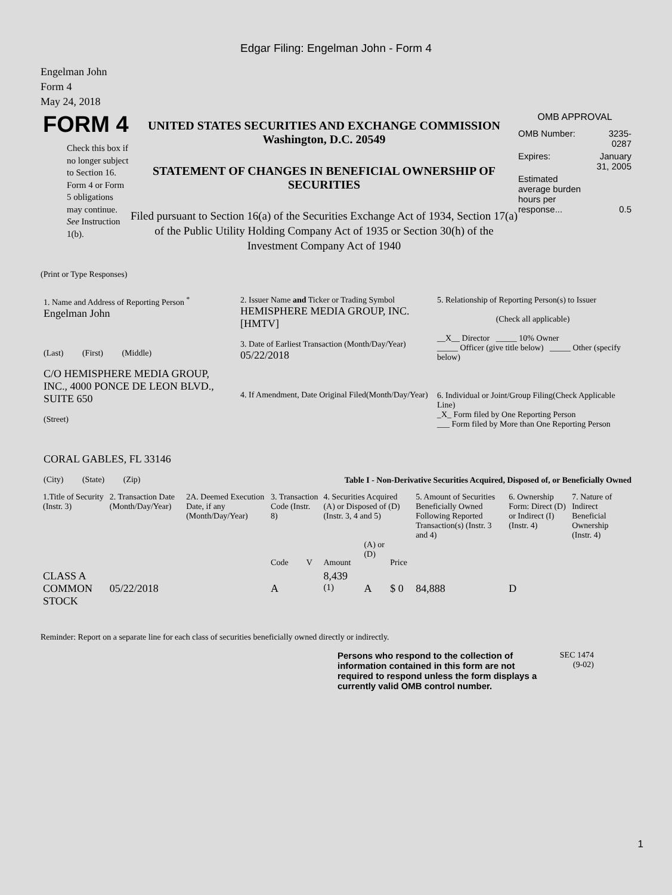Edgar Filing: Engelman John - Form 4
Engelman John
Form 4
May 24, 2018
FORM 4
Check this box if no longer subject to Section 16. Form 4 or Form 5 obligations may continue. See Instruction 1(b).
UNITED STATES SECURITIES AND EXCHANGE COMMISSION
Washington, D.C. 20549
STATEMENT OF CHANGES IN BENEFICIAL OWNERSHIP OF SECURITIES
Filed pursuant to Section 16(a) of the Securities Exchange Act of 1934, Section 17(a) of the Public Utility Holding Company Act of 1935 or Section 30(h) of the Investment Company Act of 1940
OMB APPROVAL
| OMB Number: | 3235-0287 |
| Expires: | January 31, 2005 |
| Estimated average burden hours per response... | 0.5 |
(Print or Type Responses)
| 1. Name and Address of Reporting Person <sup>*</sup> Engelman John (Last) (First) (Middle) C/O HEMISPHERE MEDIA GROUP, INC., 4000 PONCE DE LEON BLVD., SUITE 650 (Street) CORAL GABLES, FL 33146 (City) (State) (Zip) | 2. Issuer Name and Ticker or Trading Symbol HEMISPHERE MEDIA GROUP, INC. [HMTV] 3. Date of Earliest Transaction (Month/Day/Year) 05/22/2018 4. If Amendment, Date Original Filed(Month/Day/Year) | 5. Relationship of Reporting Person(s) to Issuer (Check all applicable) __X__ Director _____ 10% Owner _____ Officer (give title below) _____ Other (specify below) 6. Individual or Joint/Group Filing(Check Applicable Line) _X_ Form filed by One Reporting Person ___ Form filed by More than One Reporting Person |
Table I - Non-Derivative Securities Acquired, Disposed of, or Beneficially Owned
| 1.Title of Security (Instr. 3) | 2. Transaction Date (Month/Day/Year) | 2A. Deemed Execution Date, if any (Month/Day/Year) | 3. Transaction Code (Instr. 8) | | 4. Securities Acquired (A) or Disposed of (D) (Instr. 3, 4 and 5) | | | 5. Amount of Securities Beneficially Owned Following Reported Transaction(s) (Instr. 3 and 4) | 6. Ownership Form: Direct (D) or Indirect (I) (Instr. 4) | 7. Nature of Indirect Beneficial Ownership (Instr. 4) |
| --- | --- | --- | --- | --- | --- | --- | --- | --- | --- | --- |
| | | | Code | V | Amount | (A) or (D) | Price | | | |
| CLASS A COMMON STOCK | 05/22/2018 | | A | | 8,439 <sup>(1)</sup> | A | $ 0 | 84,888 | D | |
Reminder: Report on a separate line for each class of securities beneficially owned directly or indirectly.
Persons who respond to the collection of information contained in this form are not required to respond unless the form displays a currently valid OMB control number.
SEC 1474 (9-02)
1